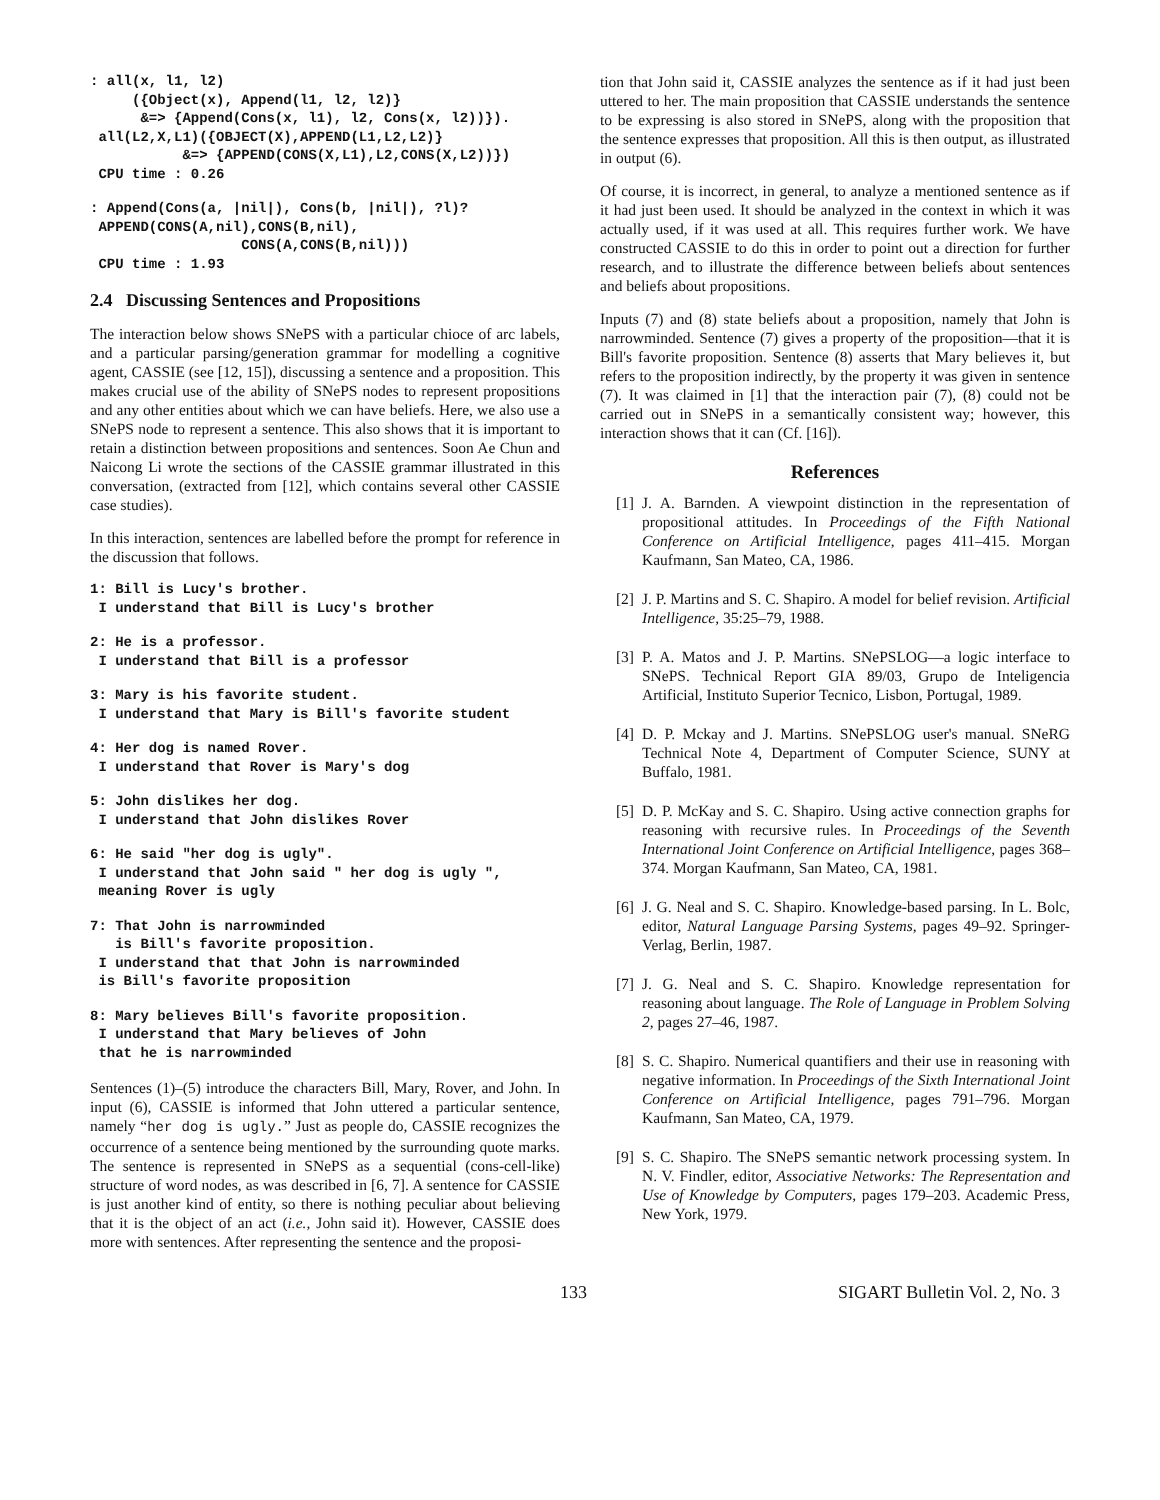: all(x, l1, l2)
     ({Object(x), Append(l1, l2, l2)}
      &=> {Append(Cons(x, l1), l2, Cons(x, l2))}).
 all(L2,X,L1)({OBJECT(X),APPEND(L1,L2,L2)}
           &=> {APPEND(CONS(X,L1),L2,CONS(X,L2))})
 CPU time : 0.26
: Append(Cons(a, |nil|), Cons(b, |nil|), ?l)?
 APPEND(CONS(A,nil),CONS(B,nil),
                  CONS(A,CONS(B,nil)))
 CPU time : 1.93
2.4 Discussing Sentences and Propositions
The interaction below shows SNePS with a particular chioce of arc labels, and a particular parsing/generation grammar for modelling a cognitive agent, CASSIE (see [12, 15]), discussing a sentence and a proposition. This makes crucial use of the ability of SNePS nodes to represent propositions and any other entities about which we can have beliefs. Here, we also use a SNePS node to represent a sentence. This also shows that it is important to retain a distinction between propositions and sentences. Soon Ae Chun and Naicong Li wrote the sections of the CASSIE grammar illustrated in this conversation, (extracted from [12], which contains several other CASSIE case studies).
In this interaction, sentences are labelled before the prompt for reference in the discussion that follows.
1: Bill is Lucy's brother.
 I understand that Bill is Lucy's brother
2: He is a professor.
 I understand that Bill is a professor
3: Mary is his favorite student.
 I understand that Mary is Bill's favorite student
4: Her dog is named Rover.
 I understand that Rover is Mary's dog
5: John dislikes her dog.
 I understand that John dislikes Rover
6: He said "her dog is ugly".
 I understand that John said " her dog is ugly ",
 meaning Rover is ugly
7: That John is narrowminded
   is Bill's favorite proposition.
 I understand that that John is narrowminded
 is Bill's favorite proposition
8: Mary believes Bill's favorite proposition.
 I understand that Mary believes of John
 that he is narrowminded
Sentences (1)–(5) introduce the characters Bill, Mary, Rover, and John. In input (6), CASSIE is informed that John uttered a particular sentence, namely “her dog is ugly.” Just as people do, CASSIE recognizes the occurrence of a sentence being mentioned by the surrounding quote marks. The sentence is represented in SNePS as a sequential (cons-cell-like) structure of word nodes, as was described in [6, 7]. A sentence for CASSIE is just another kind of entity, so there is nothing peculiar about believing that it is the object of an act (i.e., John said it). However, CASSIE does more with sentences. After representing the sentence and the proposi-
tion that John said it, CASSIE analyzes the sentence as if it had just been uttered to her. The main proposition that CASSIE understands the sentence to be expressing is also stored in SNePS, along with the proposition that the sentence expresses that proposition. All this is then output, as illustrated in output (6).
Of course, it is incorrect, in general, to analyze a mentioned sentence as if it had just been used. It should be analyzed in the context in which it was actually used, if it was used at all. This requires further work. We have constructed CASSIE to do this in order to point out a direction for further research, and to illustrate the difference between beliefs about sentences and beliefs about propositions.
Inputs (7) and (8) state beliefs about a proposition, namely that John is narrowminded. Sentence (7) gives a property of the proposition—that it is Bill's favorite proposition. Sentence (8) asserts that Mary believes it, but refers to the proposition indirectly, by the property it was given in sentence (7). It was claimed in [1] that the interaction pair (7), (8) could not be carried out in SNePS in a semantically consistent way; however, this interaction shows that it can (Cf. [16]).
References
[1] J. A. Barnden. A viewpoint distinction in the representation of propositional attitudes. In Proceedings of the Fifth National Conference on Artificial Intelligence, pages 411–415. Morgan Kaufmann, San Mateo, CA, 1986.
[2] J. P. Martins and S. C. Shapiro. A model for belief revision. Artificial Intelligence, 35:25–79, 1988.
[3] P. A. Matos and J. P. Martins. SNePSLOG—a logic interface to SNePS. Technical Report GIA 89/03, Grupo de Inteligencia Artificial, Instituto Superior Tecnico, Lisbon, Portugal, 1989.
[4] D. P. Mckay and J. Martins. SNePSLOG user's manual. SNeRG Technical Note 4, Department of Computer Science, SUNY at Buffalo, 1981.
[5] D. P. McKay and S. C. Shapiro. Using active connection graphs for reasoning with recursive rules. In Proceedings of the Seventh International Joint Conference on Artificial Intelligence, pages 368–374. Morgan Kaufmann, San Mateo, CA, 1981.
[6] J. G. Neal and S. C. Shapiro. Knowledge-based parsing. In L. Bolc, editor, Natural Language Parsing Systems, pages 49–92. Springer-Verlag, Berlin, 1987.
[7] J. G. Neal and S. C. Shapiro. Knowledge representation for reasoning about language. The Role of Language in Problem Solving 2, pages 27–46, 1987.
[8] S. C. Shapiro. Numerical quantifiers and their use in reasoning with negative information. In Proceedings of the Sixth International Joint Conference on Artificial Intelligence, pages 791–796. Morgan Kaufmann, San Mateo, CA, 1979.
[9] S. C. Shapiro. The SNePS semantic network processing system. In N. V. Findler, editor, Associative Networks: The Representation and Use of Knowledge by Computers, pages 179–203. Academic Press, New York, 1979.
133 SIGART Bulletin Vol. 2, No. 3